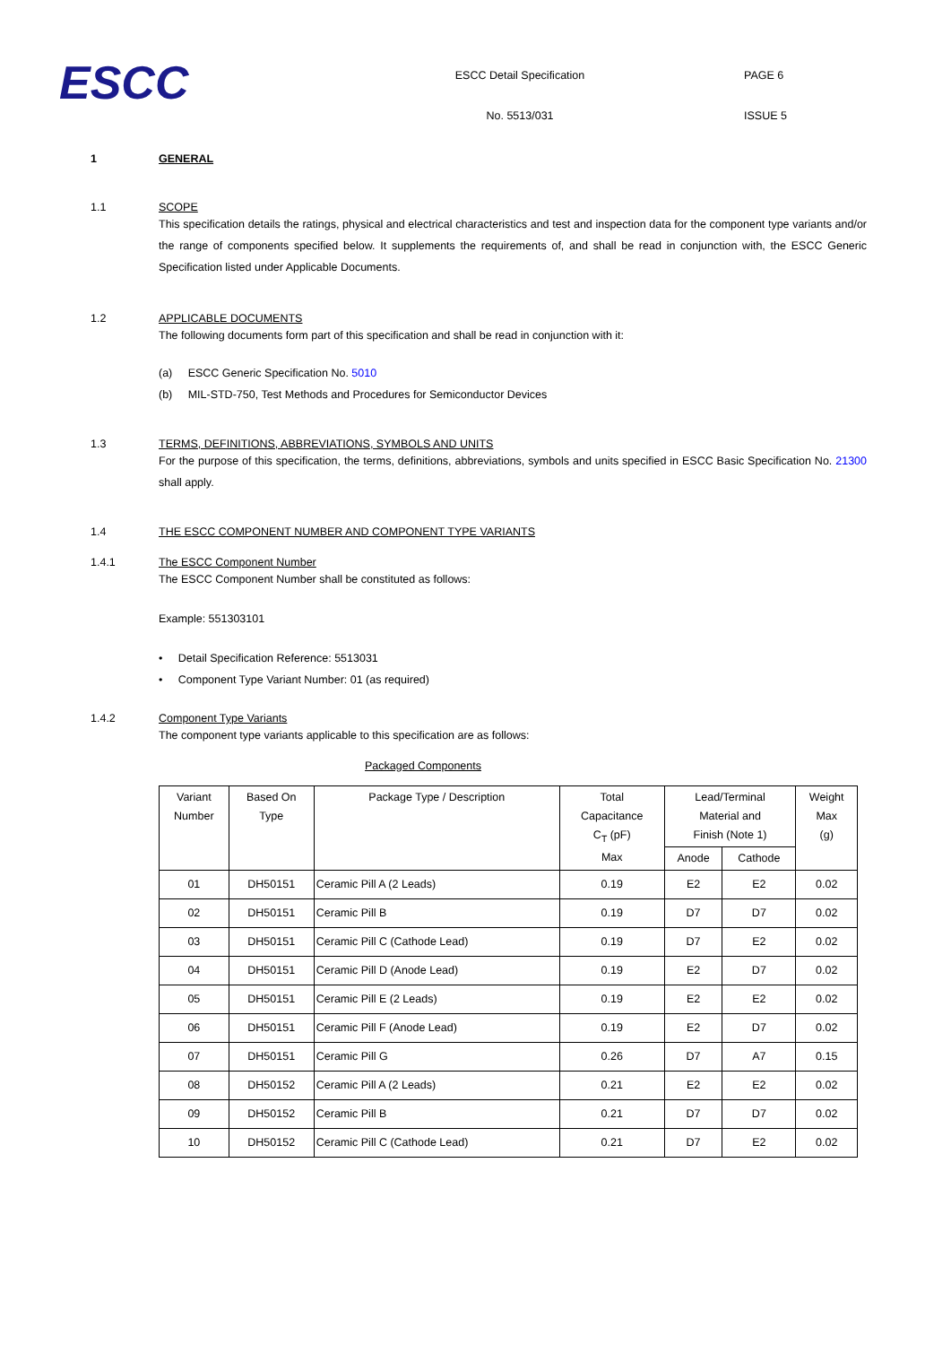ESCC
ESCC Detail Specification
No. 5513/031
PAGE 6
ISSUE 5
1 GENERAL
1.1 SCOPE
This specification details the ratings, physical and electrical characteristics and test and inspection data for the component type variants and/or the range of components specified below. It supplements the requirements of, and shall be read in conjunction with, the ESCC Generic Specification listed under Applicable Documents.
1.2 APPLICABLE DOCUMENTS
The following documents form part of this specification and shall be read in conjunction with it:
(a) ESCC Generic Specification No. 5010
(b) MIL-STD-750, Test Methods and Procedures for Semiconductor Devices
1.3 TERMS, DEFINITIONS, ABBREVIATIONS, SYMBOLS AND UNITS
For the purpose of this specification, the terms, definitions, abbreviations, symbols and units specified in ESCC Basic Specification No. 21300 shall apply.
1.4 THE ESCC COMPONENT NUMBER AND COMPONENT TYPE VARIANTS
1.4.1 The ESCC Component Number
The ESCC Component Number shall be constituted as follows:
Example: 551303101
• Detail Specification Reference: 5513031
• Component Type Variant Number: 01 (as required)
1.4.2 Component Type Variants
The component type variants applicable to this specification are as follows:
Packaged Components
| Variant Number | Based On Type | Package Type / Description | Total Capacitance C<sub>T</sub> (pF) Max | Lead/Terminal Material and Finish (Note 1) | | Weight Max (g) |
| --- | --- | --- | --- | --- | --- | --- |
| | | | | Anode | Cathode | |
| 01 | DH50151 | Ceramic Pill A (2 Leads) | 0.19 | E2 | E2 | 0.02 |
| 02 | DH50151 | Ceramic Pill B | 0.19 | D7 | D7 | 0.02 |
| 03 | DH50151 | Ceramic Pill C (Cathode Lead) | 0.19 | D7 | E2 | 0.02 |
| 04 | DH50151 | Ceramic Pill D (Anode Lead) | 0.19 | E2 | D7 | 0.02 |
| 05 | DH50151 | Ceramic Pill E (2 Leads) | 0.19 | E2 | E2 | 0.02 |
| 06 | DH50151 | Ceramic Pill F (Anode Lead) | 0.19 | E2 | D7 | 0.02 |
| 07 | DH50151 | Ceramic Pill G | 0.26 | D7 | A7 | 0.15 |
| 08 | DH50152 | Ceramic Pill A (2 Leads) | 0.21 | E2 | E2 | 0.02 |
| 09 | DH50152 | Ceramic Pill B | 0.21 | D7 | D7 | 0.02 |
| 10 | DH50152 | Ceramic Pill C (Cathode Lead) | 0.21 | D7 | E2 | 0.02 |